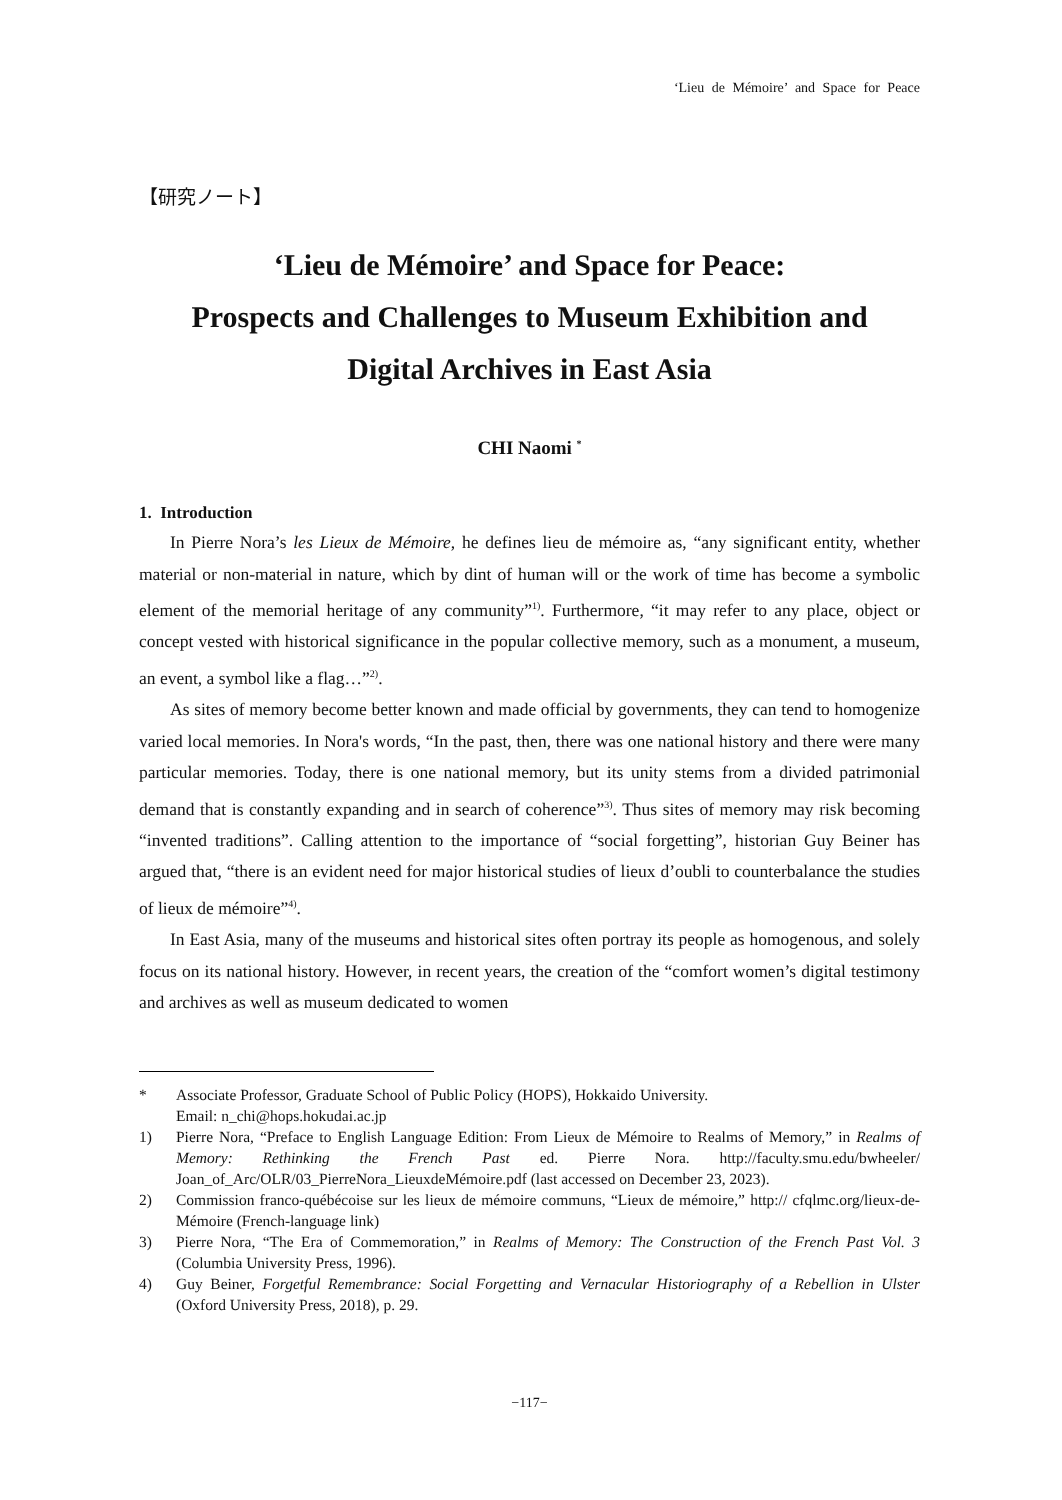‘Lieu de Mémoire’ and Space for Peace
【研究ノート】
‘Lieu de Mémoire’ and Space for Peace:
Prospects and Challenges to Museum Exhibition and
Digital Archives in East Asia
CHI Naomi <sup>*</sup>
1. Introduction
In Pierre Nora’s les Lieux de Mémoire, he defines lieu de mémoire as, “any significant entity, whether material or non-material in nature, which by dint of human will or the work of time has become a symbolic element of the memorial heritage of any community”<sup>1)</sup>. Furthermore, “it may refer to any place, object or concept vested with historical significance in the popular collective memory, such as a monument, a museum, an event, a symbol like a flag…”<sup>2)</sup>.
As sites of memory become better known and made official by governments, they can tend to homogenize varied local memories. In Nora's words, “In the past, then, there was one national history and there were many particular memories. Today, there is one national memory, but its unity stems from a divided patrimonial demand that is constantly expanding and in search of coherence”<sup>3)</sup>. Thus sites of memory may risk becoming “invented traditions”. Calling attention to the importance of “social forgetting”, historian Guy Beiner has argued that, “there is an evident need for major historical studies of lieux d’oubli to counterbalance the studies of lieux de mémoire”<sup>4)</sup>.
In East Asia, many of the museums and historical sites often portray its people as homogenous, and solely focus on its national history. However, in recent years, the creation of the “comfort women’s digital testimony and archives as well as museum dedicated to women
* Associate Professor, Graduate School of Public Policy (HOPS), Hokkaido University.
Email: n_chi@hops.hokudai.ac.jp
1) Pierre Nora, “Preface to English Language Edition: From Lieux de Mémoire to Realms of Memory,” in Realms of Memory: Rethinking the French Past ed. Pierre Nora. http://faculty.smu.edu/bwheeler/ Joan_of_Arc/OLR/03_PierreNora_LieuxdeMémoire.pdf (last accessed on December 23, 2023).
2) Commission franco-québécoise sur les lieux de mémoire communs, “Lieux de mémoire,” http:// cfqlmc.org/lieux-de-Mémoire (French-language link)
3) Pierre Nora, “The Era of Commemoration,” in Realms of Memory: The Construction of the French Past Vol. 3 (Columbia University Press, 1996).
4) Guy Beiner, Forgetful Remembrance: Social Forgetting and Vernacular Historiography of a Rebellion in Ulster (Oxford University Press, 2018), p. 29.
−117−